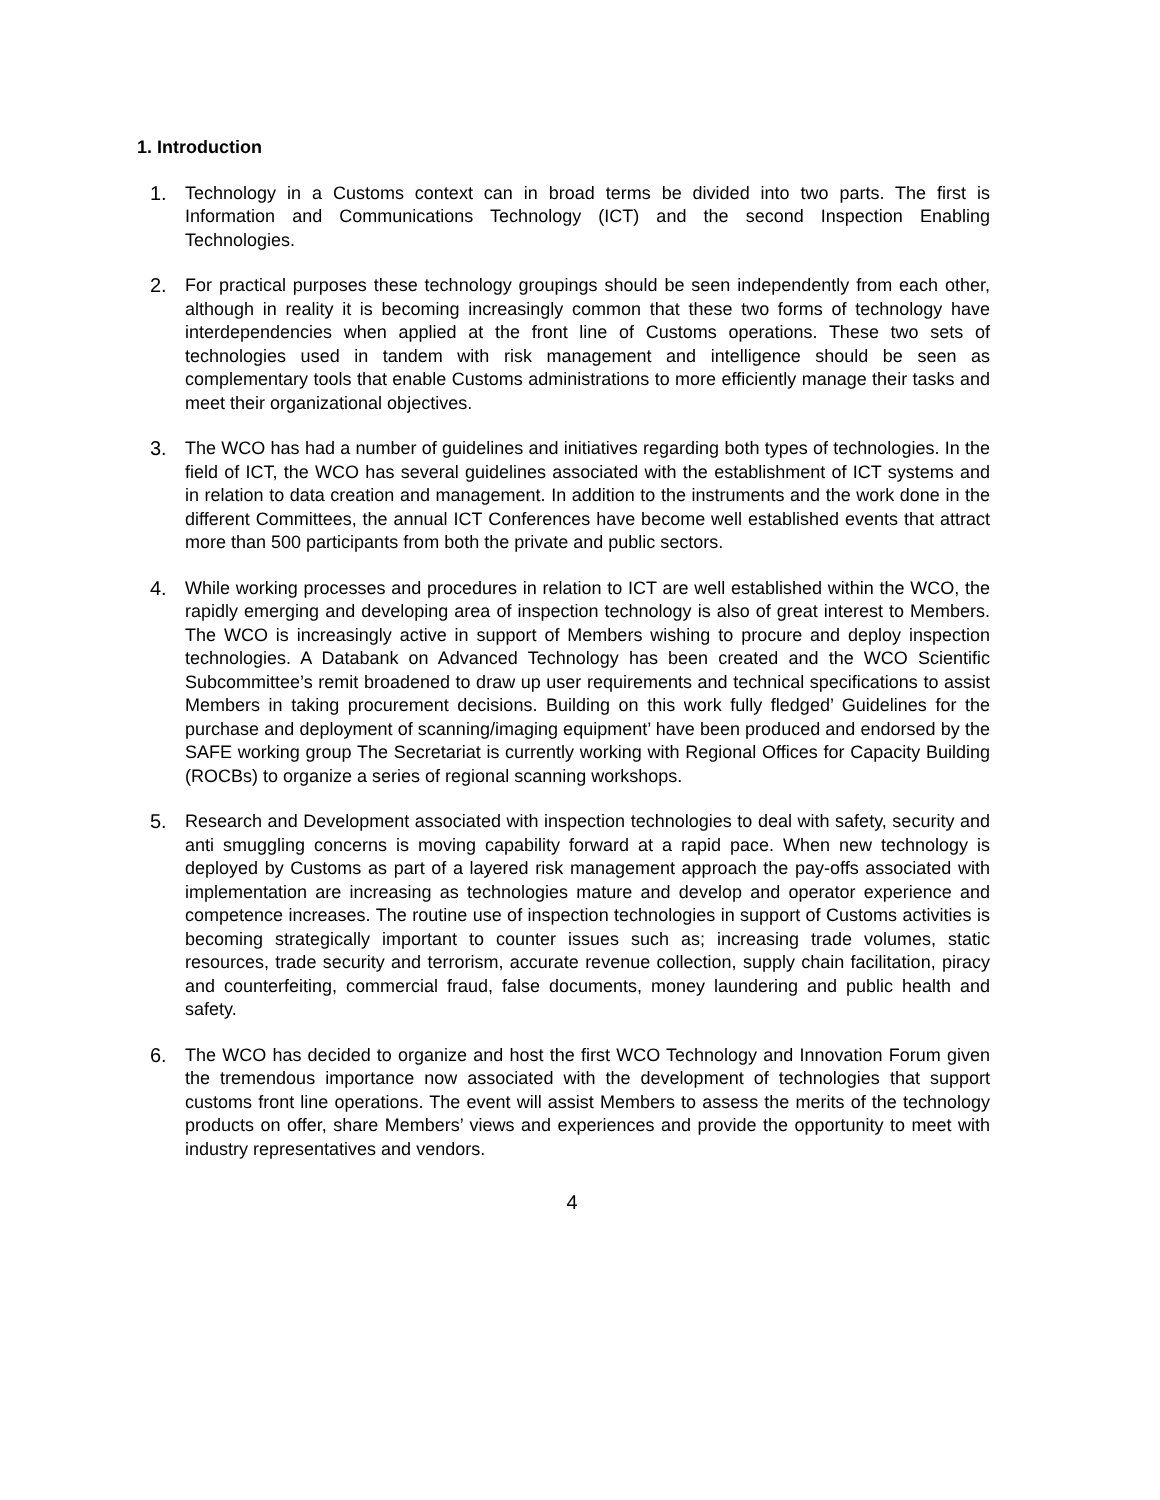1. Introduction
1. Technology in a Customs context can in broad terms be divided into two parts. The first is Information and Communications Technology (ICT) and the second Inspection Enabling Technologies.
2. For practical purposes these technology groupings should be seen independently from each other, although in reality it is becoming increasingly common that these two forms of technology have interdependencies when applied at the front line of Customs operations. These two sets of technologies used in tandem with risk management and intelligence should be seen as complementary tools that enable Customs administrations to more efficiently manage their tasks and meet their organizational objectives.
3. The WCO has had a number of guidelines and initiatives regarding both types of technologies. In the field of ICT, the WCO has several guidelines associated with the establishment of ICT systems and in relation to data creation and management. In addition to the instruments and the work done in the different Committees, the annual ICT Conferences have become well established events that attract more than 500 participants from both the private and public sectors.
4. While working processes and procedures in relation to ICT are well established within the WCO, the rapidly emerging and developing area of inspection technology is also of great interest to Members. The WCO is increasingly active in support of Members wishing to procure and deploy inspection technologies. A Databank on Advanced Technology has been created and the WCO Scientific Subcommittee’s remit broadened to draw up user requirements and technical specifications to assist Members in taking procurement decisions. Building on this work fully fledged’ Guidelines for the purchase and deployment of scanning/imaging equipment’ have been produced and endorsed by the SAFE working group The Secretariat is currently working with Regional Offices for Capacity Building (ROCBs) to organize a series of regional scanning workshops.
5. Research and Development associated with inspection technologies to deal with safety, security and anti smuggling concerns is moving capability forward at a rapid pace. When new technology is deployed by Customs as part of a layered risk management approach the pay-offs associated with implementation are increasing as technologies mature and develop and operator experience and competence increases. The routine use of inspection technologies in support of Customs activities is becoming strategically important to counter issues such as; increasing trade volumes, static resources, trade security and terrorism, accurate revenue collection, supply chain facilitation, piracy and counterfeiting, commercial fraud, false documents, money laundering and public health and safety.
6. The WCO has decided to organize and host the first WCO Technology and Innovation Forum given the tremendous importance now associated with the development of technologies that support customs front line operations. The event will assist Members to assess the merits of the technology products on offer, share Members’ views and experiences and provide the opportunity to meet with industry representatives and vendors.
4